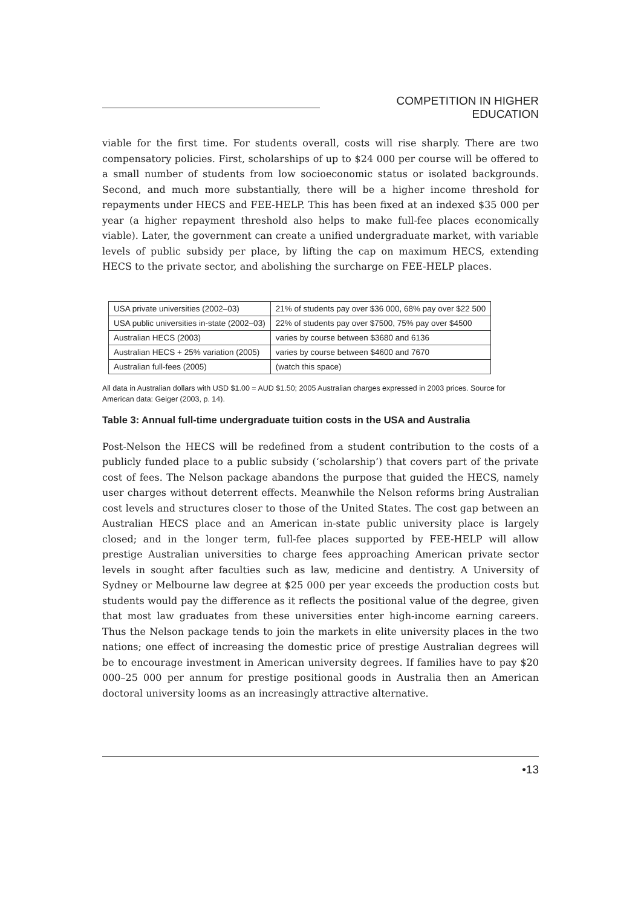COMPETITION IN HIGHER EDUCATION
viable for the first time. For students overall, costs will rise sharply. There are two compensatory policies. First, scholarships of up to $24 000 per course will be offered to a small number of students from low socioeconomic status or isolated backgrounds. Second, and much more substantially, there will be a higher income threshold for repayments under HECS and FEE-HELP. This has been fixed at an indexed $35 000 per year (a higher repayment threshold also helps to make full-fee places economically viable). Later, the government can create a unified undergraduate market, with variable levels of public subsidy per place, by lifting the cap on maximum HECS, extending HECS to the private sector, and abolishing the surcharge on FEE-HELP places.
| USA private universities (2002–03) | 21% of students pay over $36 000, 68% pay over $22 500 |
| USA public universities in-state (2002–03) | 22% of students pay over $7500, 75% pay over $4500 |
| Australian HECS (2003) | varies by course between $3680 and 6136 |
| Australian HECS + 25% variation (2005) | varies by course between $4600 and 7670 |
| Australian full-fees (2005) | (watch this space) |
All data in Australian dollars with USD $1.00 = AUD $1.50; 2005 Australian charges expressed in 2003 prices. Source for American data: Geiger (2003, p. 14).
Table 3: Annual full-time undergraduate tuition costs in the USA and Australia
Post-Nelson the HECS will be redefined from a student contribution to the costs of a publicly funded place to a public subsidy (‘scholarship’) that covers part of the private cost of fees. The Nelson package abandons the purpose that guided the HECS, namely user charges without deterrent effects. Meanwhile the Nelson reforms bring Australian cost levels and structures closer to those of the United States. The cost gap between an Australian HECS place and an American in-state public university place is largely closed; and in the longer term, full-fee places supported by FEE-HELP will allow prestige Australian universities to charge fees approaching American private sector levels in sought after faculties such as law, medicine and dentistry. A University of Sydney or Melbourne law degree at $25 000 per year exceeds the production costs but students would pay the difference as it reflects the positional value of the degree, given that most law graduates from these universities enter high-income earning careers. Thus the Nelson package tends to join the markets in elite university places in the two nations; one effect of increasing the domestic price of prestige Australian degrees will be to encourage investment in American university degrees. If families have to pay $20 000–25 000 per annum for prestige positional goods in Australia then an American doctoral university looms as an increasingly attractive alternative.
•13